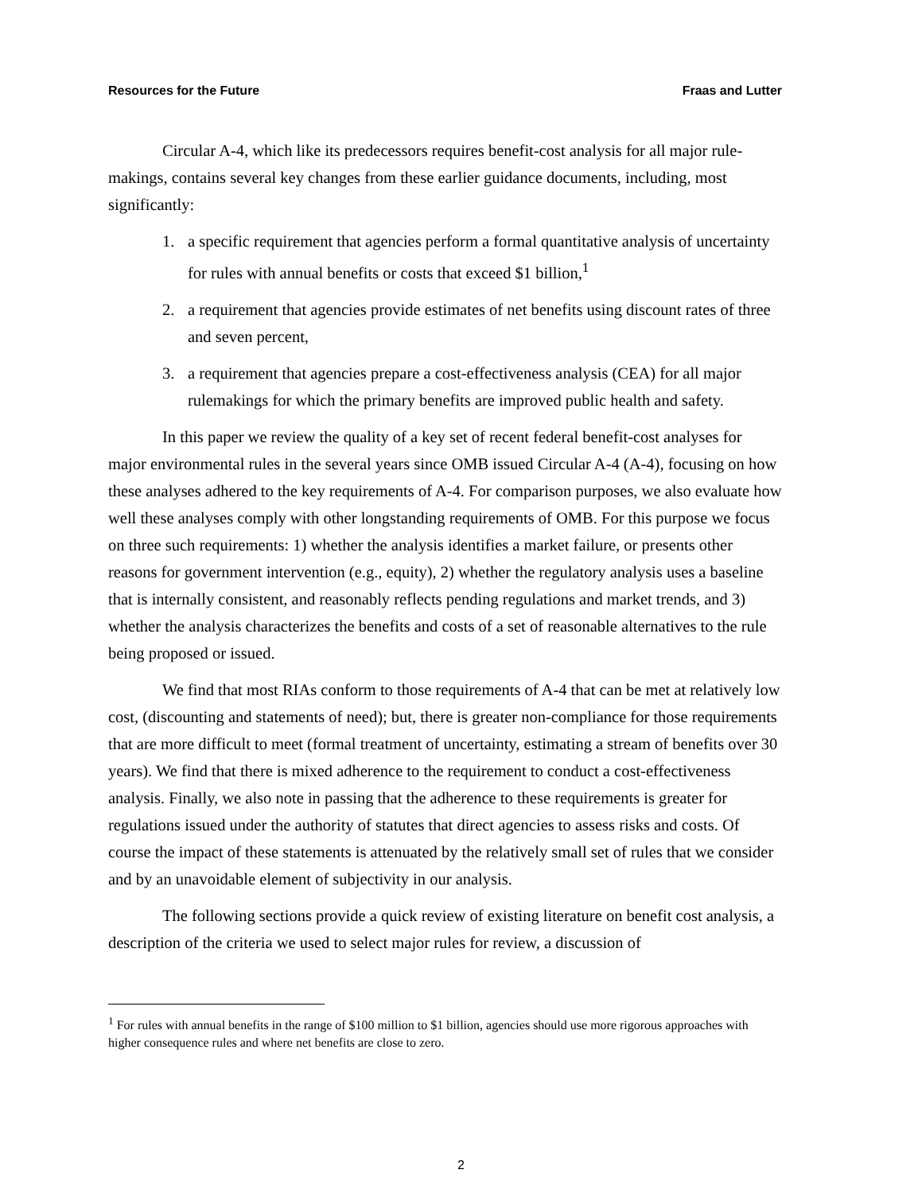Resources for the Future Fraas and Lutter
Circular A-4, which like its predecessors requires benefit-cost analysis for all major rule-makings, contains several key changes from these earlier guidance documents, including, most significantly:
1. a specific requirement that agencies perform a formal quantitative analysis of uncertainty for rules with annual benefits or costs that exceed $1 billion,<sup>1</sup>
2. a requirement that agencies provide estimates of net benefits using discount rates of three and seven percent,
3. a requirement that agencies prepare a cost-effectiveness analysis (CEA) for all major rulemakings for which the primary benefits are improved public health and safety.
In this paper we review the quality of a key set of recent federal benefit-cost analyses for major environmental rules in the several years since OMB issued Circular A-4 (A-4), focusing on how these analyses adhered to the key requirements of A-4. For comparison purposes, we also evaluate how well these analyses comply with other longstanding requirements of OMB. For this purpose we focus on three such requirements: 1) whether the analysis identifies a market failure, or presents other reasons for government intervention (e.g., equity), 2) whether the regulatory analysis uses a baseline that is internally consistent, and reasonably reflects pending regulations and market trends, and 3) whether the analysis characterizes the benefits and costs of a set of reasonable alternatives to the rule being proposed or issued.
We find that most RIAs conform to those requirements of A-4 that can be met at relatively low cost, (discounting and statements of need); but, there is greater non-compliance for those requirements that are more difficult to meet (formal treatment of uncertainty, estimating a stream of benefits over 30 years). We find that there is mixed adherence to the requirement to conduct a cost-effectiveness analysis. Finally, we also note in passing that the adherence to these requirements is greater for regulations issued under the authority of statutes that direct agencies to assess risks and costs. Of course the impact of these statements is attenuated by the relatively small set of rules that we consider and by an unavoidable element of subjectivity in our analysis.
The following sections provide a quick review of existing literature on benefit cost analysis, a description of the criteria we used to select major rules for review, a discussion of
<sup>1</sup> For rules with annual benefits in the range of $100 million to $1 billion, agencies should use more rigorous approaches with higher consequence rules and where net benefits are close to zero.
2